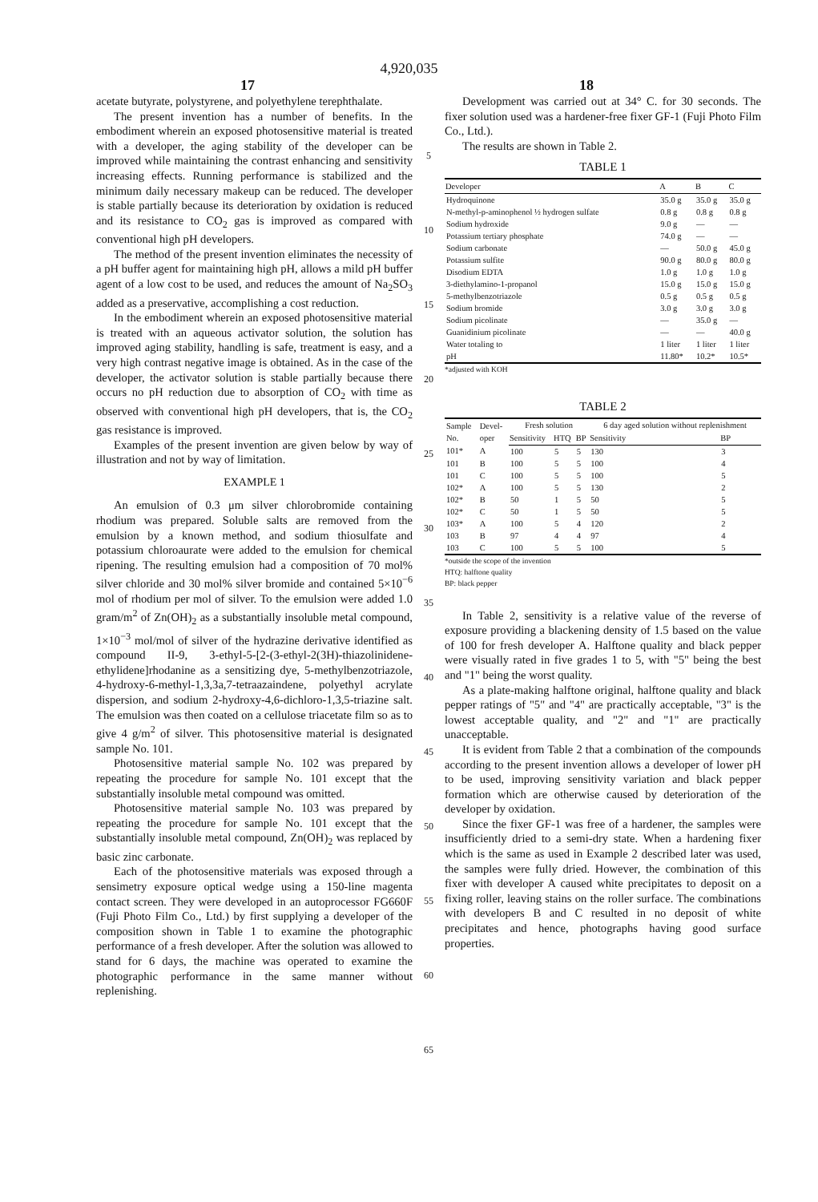4,920,035
17 18
acetate butyrate, polystyrene, and polyethylene terephthalate.
The present invention has a number of benefits. In the embodiment wherein an exposed photosensitive material is treated with a developer, the aging stability of the developer can be improved while maintaining the contrast enhancing and sensitivity increasing effects. Running performance is stabilized and the minimum daily necessary makeup can be reduced. The developer is stable partially because its deterioration by oxidation is reduced and its resistance to CO<sub>2</sub> gas is improved as compared with conventional high pH developers.
The method of the present invention eliminates the necessity of a pH buffer agent for maintaining high pH, allows a mild pH buffer agent of a low cost to be used, and reduces the amount of Na<sub>2</sub>SO<sub>3</sub> added as a preservative, accomplishing a cost reduction.
In the embodiment wherein an exposed photosensitive material is treated with an aqueous activator solution, the solution has improved aging stability, handling is safe, treatment is easy, and a very high contrast negative image is obtained. As in the case of the developer, the activator solution is stable partially because there occurs no pH reduction due to absorption of CO<sub>2</sub> with time as observed with conventional high pH developers, that is, the CO<sub>2</sub> gas resistance is improved.
Examples of the present invention are given below by way of illustration and not by way of limitation.
EXAMPLE 1
An emulsion of 0.3 μm silver chlorobromide containing rhodium was prepared. Soluble salts are removed from the emulsion by a known method, and sodium thiosulfate and potassium chloroaurate were added to the emulsion for chemical ripening. The resulting emulsion had a composition of 70 mol% silver chloride and 30 mol% silver bromide and contained 5×10<sup>−6</sup> mol of rhodium per mol of silver. To the emulsion were added 1.0 gram/m<sup>2</sup> of Zn(OH)<sub>2</sub> as a substantially insoluble metal compound, 1×10<sup>−3</sup> mol/mol of silver of the hydrazine derivative identified as compound II-9, 3-ethyl-5-[2-(3-ethyl-2(3H)-thiazolinidene-ethylidene]rhodanine as a sensitizing dye, 5-methylbenzotriazole, 4-hydroxy-6-methyl-1,3,3a,7-tetraazaindene, polyethyl acrylate dispersion, and sodium 2-hydroxy-4,6-dichloro-1,3,5-triazine salt. The emulsion was then coated on a cellulose triacetate film so as to give 4 g/m<sup>2</sup> of silver. This photosensitive material is designated sample No. 101.
Photosensitive material sample No. 102 was prepared by repeating the procedure for sample No. 101 except that the substantially insoluble metal compound was omitted.
Photosensitive material sample No. 103 was prepared by repeating the procedure for sample No. 101 except that the substantially insoluble metal compound, Zn(OH)<sub>2</sub> was replaced by basic zinc carbonate.
Each of the photosensitive materials was exposed through a sensimetry exposure optical wedge using a 150-line magenta contact screen. They were developed in an autoprocessor FG660F (Fuji Photo Film Co., Ltd.) by first supplying a developer of the composition shown in Table 1 to examine the photographic performance of a fresh developer. After the solution was allowed to stand for 6 days, the machine was operated to examine the photographic performance in the same manner without replenishing.
5
10
15
20
25
30
35
40
45
50
55
60
65
Development was carried out at 34° C. for 30 seconds. The fixer solution used was a hardener-free fixer GF-1 (Fuji Photo Film Co., Ltd.).
The results are shown in Table 2.
TABLE 1
| Developer | A | B | C |
| --- | --- | --- | --- |
| Hydroquinone | 35.0 g | 35.0 g | 35.0 g |
| N-methyl-p-aminophenol ½ hydrogen sulfate | 0.8 g | 0.8 g | 0.8 g |
| Sodium hydroxide | 9.0 g | — | — |
| Potassium tertiary phosphate | 74.0 g | — | — |
| Sodium carbonate | — | 50.0 g | 45.0 g |
| Potassium sulfite | 90.0 g | 80.0 g | 80.0 g |
| Disodium EDTA | 1.0 g | 1.0 g | 1.0 g |
| 3-diethylamino-1-propanol | 15.0 g | 15.0 g | 15.0 g |
| 5-methylbenzotriazole | 0.5 g | 0.5 g | 0.5 g |
| Sodium bromide | 3.0 g | 3.0 g | 3.0 g |
| Sodium picolinate | — | 35.0 g | — |
| Guanidinium picolinate | — | — | 40.0 g |
| Water totaling to | 1 liter | 1 liter | 1 liter |
| pH | 11.80* | 10.2* | 10.5* |
*adjusted with KOH
TABLE 2
| Sample No. | Devel- oper | Fresh solution | | | 6 day aged solution without replenishment | |
| | | Sensitivity | HTQ | BP | Sensitivity | BP |
| 101* | A | 100 | 5 | 5 | 130 | 3 |
| 101 | B | 100 | 5 | 5 | 100 | 4 |
| 101 | C | 100 | 5 | 5 | 100 | 5 |
| 102* | A | 100 | 5 | 5 | 130 | 2 |
| 102* | B | 50 | 1 | 5 | 50 | 5 |
| 102* | C | 50 | 1 | 5 | 50 | 5 |
| 103* | A | 100 | 5 | 4 | 120 | 2 |
| 103 | B | 97 | 4 | 4 | 97 | 4 |
| 103 | C | 100 | 5 | 5 | 100 | 5 |
*outside the scope of the invention
HTQ: halftone quality
BP: black pepper
In Table 2, sensitivity is a relative value of the reverse of exposure providing a blackening density of 1.5 based on the value of 100 for fresh developer A. Halftone quality and black pepper were visually rated in five grades 1 to 5, with "5" being the best and "1" being the worst quality.
As a plate-making halftone original, halftone quality and black pepper ratings of "5" and "4" are practically acceptable, "3" is the lowest acceptable quality, and "2" and "1" are practically unacceptable.
It is evident from Table 2 that a combination of the compounds according to the present invention allows a developer of lower pH to be used, improving sensitivity variation and black pepper formation which are otherwise caused by deterioration of the developer by oxidation.
Since the fixer GF-1 was free of a hardener, the samples were insufficiently dried to a semi-dry state. When a hardening fixer which is the same as used in Example 2 described later was used, the samples were fully dried. However, the combination of this fixer with developer A caused white precipitates to deposit on a fixing roller, leaving stains on the roller surface. The combinations with developers B and C resulted in no deposit of white precipitates and hence, photographs having good surface properties.